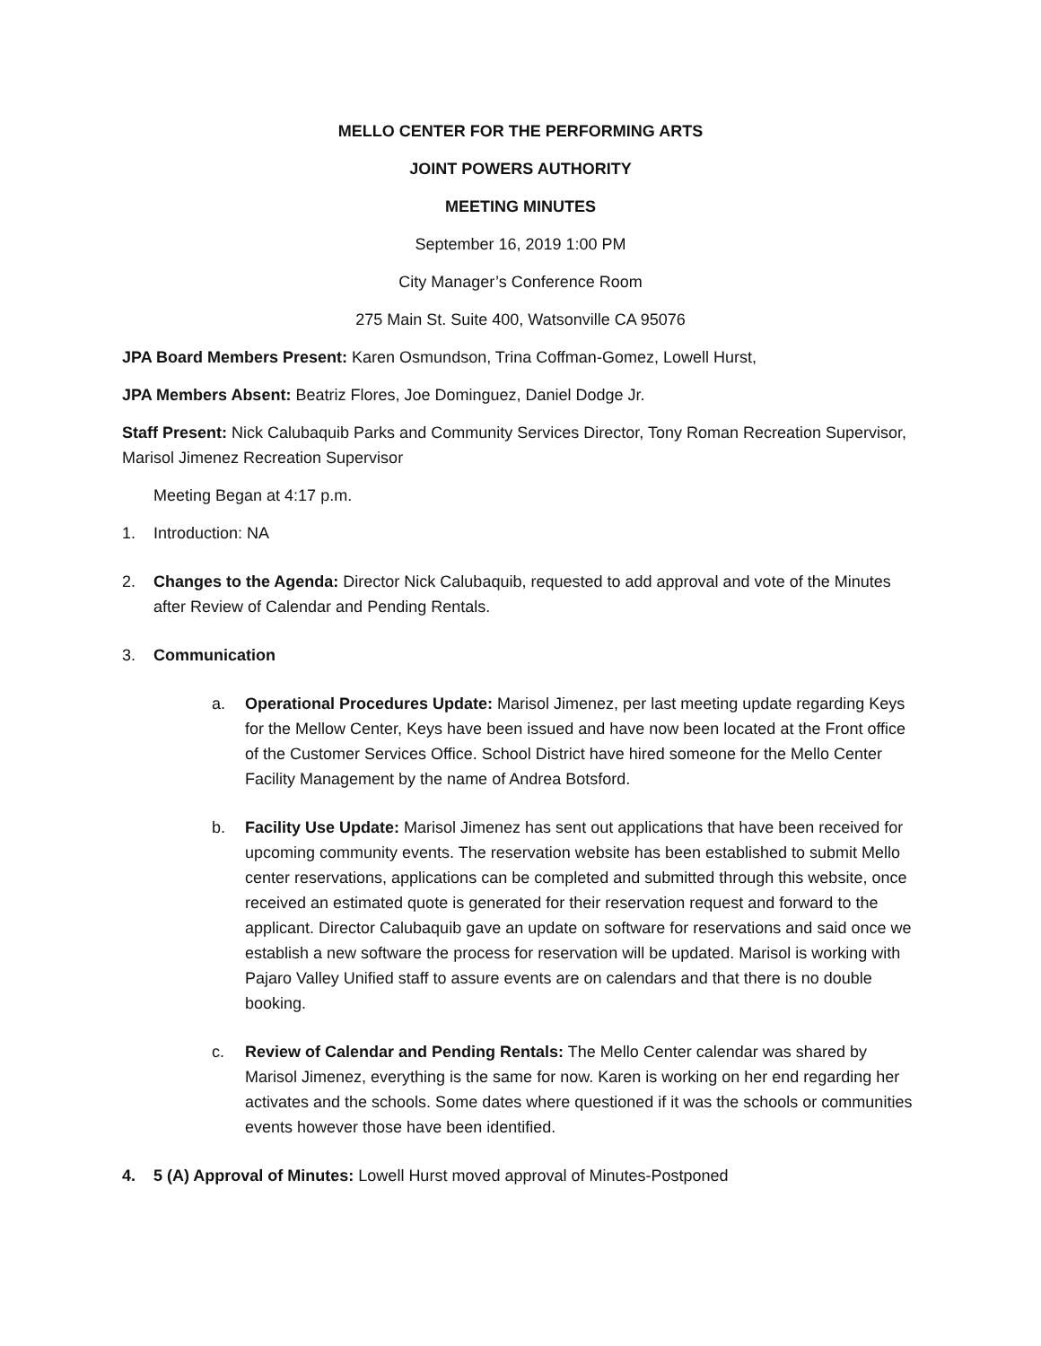MELLO CENTER FOR THE PERFORMING ARTS
JOINT POWERS AUTHORITY
MEETING MINUTES
September 16, 2019 1:00 PM
City Manager’s Conference Room
275 Main St. Suite 400, Watsonville CA 95076
JPA Board Members Present: Karen Osmundson, Trina Coffman-Gomez, Lowell Hurst,
JPA Members Absent: Beatriz Flores, Joe Dominguez, Daniel Dodge Jr.
Staff Present: Nick Calubaquib Parks and Community Services Director, Tony Roman Recreation Supervisor, Marisol Jimenez Recreation Supervisor
Meeting Began at 4:17 p.m.
1. Introduction: NA
2. Changes to the Agenda: Director Nick Calubaquib, requested to add approval and vote of the Minutes after Review of Calendar and Pending Rentals.
3. Communication
a. Operational Procedures Update: Marisol Jimenez, per last meeting update regarding Keys for the Mellow Center, Keys have been issued and have now been located at the Front office of the Customer Services Office. School District have hired someone for the Mello Center Facility Management by the name of Andrea Botsford.
b. Facility Use Update: Marisol Jimenez has sent out applications that have been received for upcoming community events. The reservation website has been established to submit Mello center reservations, applications can be completed and submitted through this website, once received an estimated quote is generated for their reservation request and forward to the applicant. Director Calubaquib gave an update on software for reservations and said once we establish a new software the process for reservation will be updated. Marisol is working with Pajaro Valley Unified staff to assure events are on calendars and that there is no double booking.
c. Review of Calendar and Pending Rentals: The Mello Center calendar was shared by Marisol Jimenez, everything is the same for now. Karen is working on her end regarding her activates and the schools. Some dates where questioned if it was the schools or communities events however those have been identified.
4. 5 (A) Approval of Minutes: Lowell Hurst moved approval of Minutes-Postponed